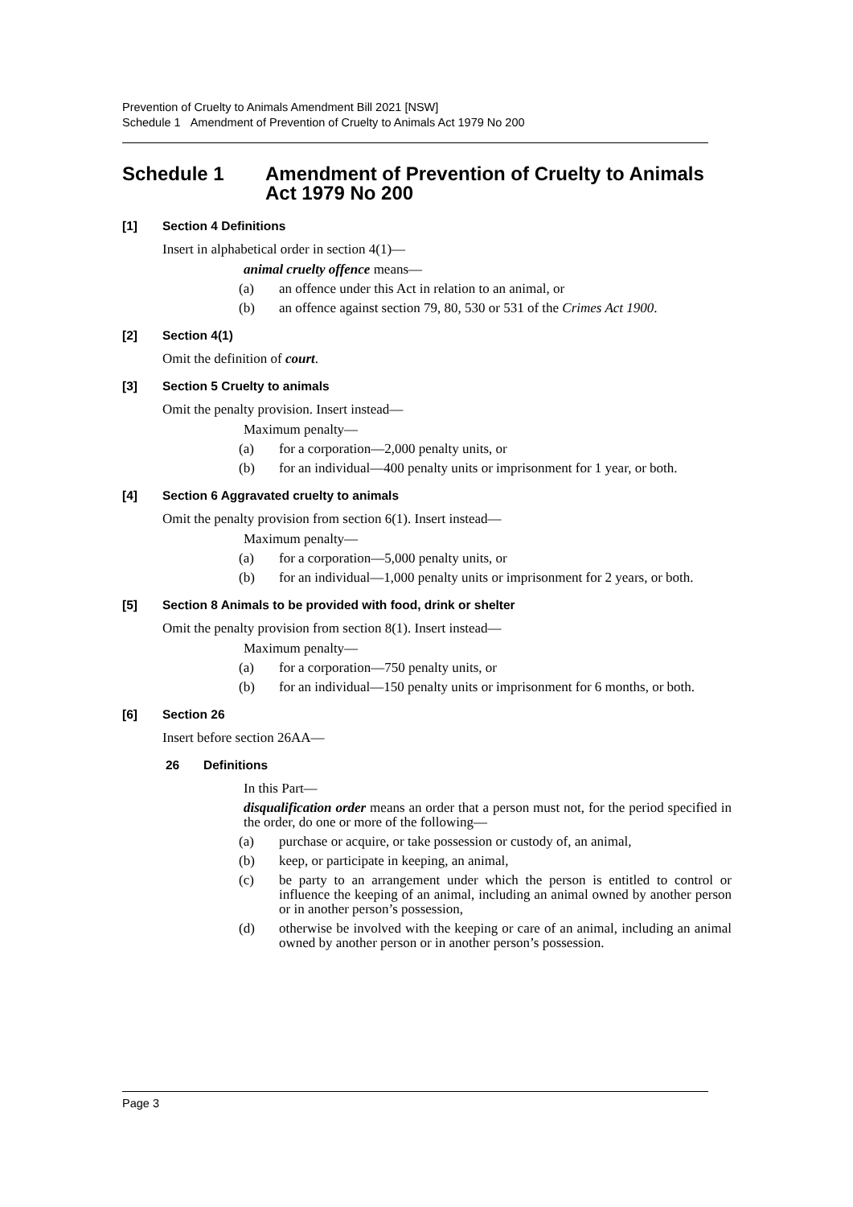Prevention of Cruelty to Animals Amendment Bill 2021 [NSW]
Schedule 1 Amendment of Prevention of Cruelty to Animals Act 1979 No 200
Schedule 1 Amendment of Prevention of Cruelty to Animals Act 1979 No 200
[1] Section 4 Definitions
Insert in alphabetical order in section 4(1)—
animal cruelty offence means—
(a) an offence under this Act in relation to an animal, or
(b) an offence against section 79, 80, 530 or 531 of the Crimes Act 1900.
[2] Section 4(1)
Omit the definition of court.
[3] Section 5 Cruelty to animals
Omit the penalty provision. Insert instead—
Maximum penalty—
(a) for a corporation—2,000 penalty units, or
(b) for an individual—400 penalty units or imprisonment for 1 year, or both.
[4] Section 6 Aggravated cruelty to animals
Omit the penalty provision from section 6(1). Insert instead—
Maximum penalty—
(a) for a corporation—5,000 penalty units, or
(b) for an individual—1,000 penalty units or imprisonment for 2 years, or both.
[5] Section 8 Animals to be provided with food, drink or shelter
Omit the penalty provision from section 8(1). Insert instead—
Maximum penalty—
(a) for a corporation—750 penalty units, or
(b) for an individual—150 penalty units or imprisonment for 6 months, or both.
[6] Section 26
Insert before section 26AA—
26 Definitions
In this Part—
disqualification order means an order that a person must not, for the period specified in the order, do one or more of the following—
(a) purchase or acquire, or take possession or custody of, an animal,
(b) keep, or participate in keeping, an animal,
(c) be party to an arrangement under which the person is entitled to control or influence the keeping of an animal, including an animal owned by another person or in another person’s possession,
(d) otherwise be involved with the keeping or care of an animal, including an animal owned by another person or in another person’s possession.
Page 3